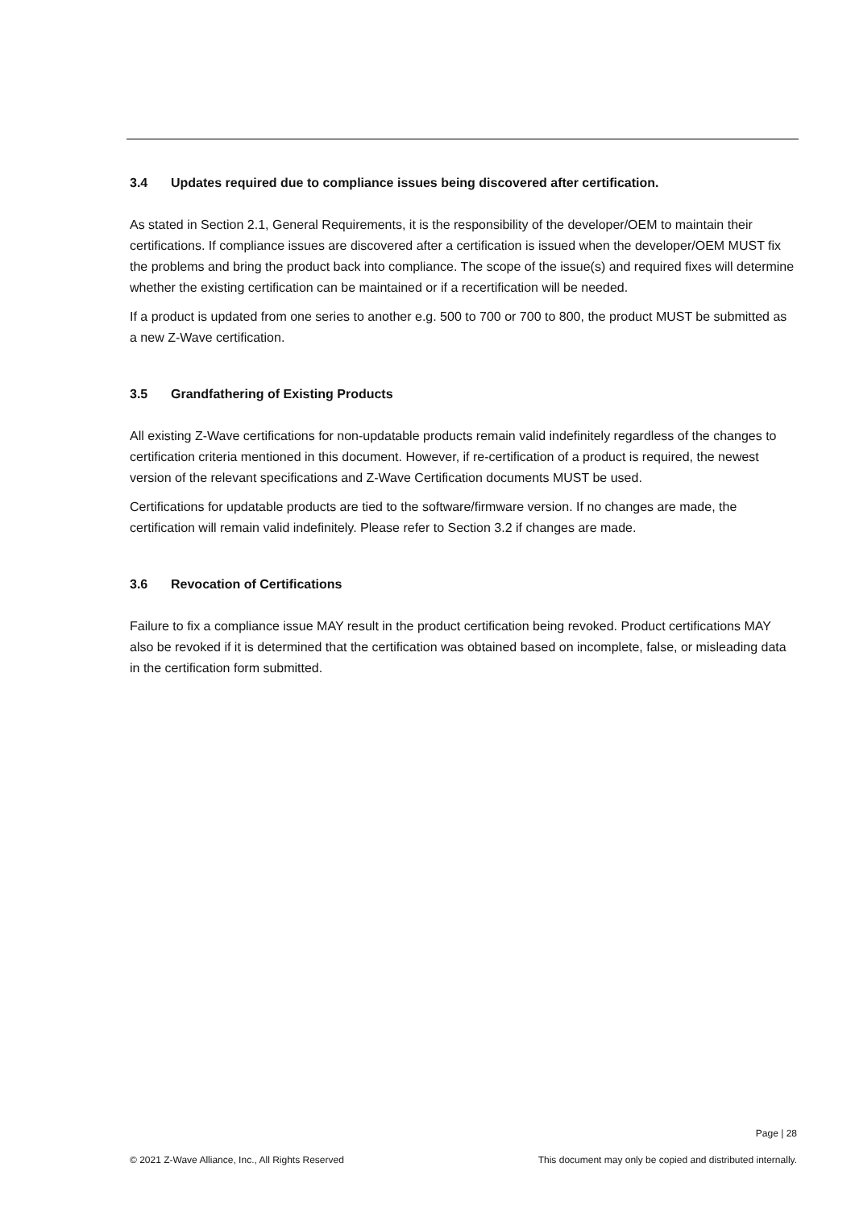3.4 Updates required due to compliance issues being discovered after certification.
As stated in Section 2.1, General Requirements, it is the responsibility of the developer/OEM to maintain their certifications. If compliance issues are discovered after a certification is issued when the developer/OEM MUST fix the problems and bring the product back into compliance. The scope of the issue(s) and required fixes will determine whether the existing certification can be maintained or if a recertification will be needed.
If a product is updated from one series to another e.g. 500 to 700 or 700 to 800, the product MUST be submitted as a new Z-Wave certification.
3.5 Grandfathering of Existing Products
All existing Z-Wave certifications for non-updatable products remain valid indefinitely regardless of the changes to certification criteria mentioned in this document. However, if re-certification of a product is required, the newest version of the relevant specifications and Z-Wave Certification documents MUST be used.
Certifications for updatable products are tied to the software/firmware version. If no changes are made, the certification will remain valid indefinitely. Please refer to Section 3.2 if changes are made.
3.6 Revocation of Certifications
Failure to fix a compliance issue MAY result in the product certification being revoked. Product certifications MAY also be revoked if it is determined that the certification was obtained based on incomplete, false, or misleading data in the certification form submitted.
Page | 28
© 2021 Z-Wave Alliance, Inc., All Rights Reserved This document may only be copied and distributed internally.